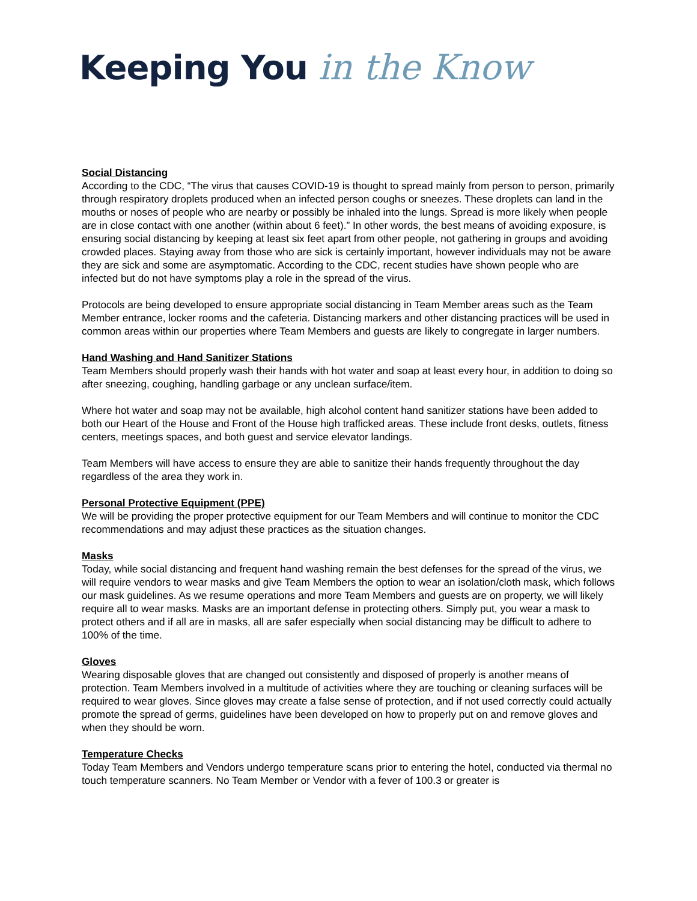Keeping You in the Know
Social Distancing
According to the CDC, “The virus that causes COVID-19 is thought to spread mainly from person to person, primarily through respiratory droplets produced when an infected person coughs or sneezes. These droplets can land in the mouths or noses of people who are nearby or possibly be inhaled into the lungs. Spread is more likely when people are in close contact with one another (within about 6 feet).” In other words, the best means of avoiding exposure, is ensuring social distancing by keeping at least six feet apart from other people, not gathering in groups and avoiding crowded places. Staying away from those who are sick is certainly important, however individuals may not be aware they are sick and some are asymptomatic. According to the CDC, recent studies have shown people who are infected but do not have symptoms play a role in the spread of the virus.
Protocols are being developed to ensure appropriate social distancing in Team Member areas such as the Team Member entrance, locker rooms and the cafeteria. Distancing markers and other distancing practices will be used in common areas within our properties where Team Members and guests are likely to congregate in larger numbers.
Hand Washing and Hand Sanitizer Stations
Team Members should properly wash their hands with hot water and soap at least every hour, in addition to doing so after sneezing, coughing, handling garbage or any unclean surface/item.
Where hot water and soap may not be available, high alcohol content hand sanitizer stations have been added to both our Heart of the House and Front of the House high trafficked areas. These include front desks, outlets, fitness centers, meetings spaces, and both guest and service elevator landings.
Team Members will have access to ensure they are able to sanitize their hands frequently throughout the day regardless of the area they work in.
Personal Protective Equipment (PPE)
We will be providing the proper protective equipment for our Team Members and will continue to monitor the CDC recommendations and may adjust these practices as the situation changes.
Masks
Today, while social distancing and frequent hand washing remain the best defenses for the spread of the virus, we will require vendors to wear masks and give Team Members the option to wear an isolation/cloth mask, which follows our mask guidelines. As we resume operations and more Team Members and guests are on property, we will likely require all to wear masks. Masks are an important defense in protecting others. Simply put, you wear a mask to protect others and if all are in masks, all are safer especially when social distancing may be difficult to adhere to 100% of the time.
Gloves
Wearing disposable gloves that are changed out consistently and disposed of properly is another means of protection. Team Members involved in a multitude of activities where they are touching or cleaning surfaces will be required to wear gloves. Since gloves may create a false sense of protection, and if not used correctly could actually promote the spread of germs, guidelines have been developed on how to properly put on and remove gloves and when they should be worn.
Temperature Checks
Today Team Members and Vendors undergo temperature scans prior to entering the hotel, conducted via thermal no touch temperature scanners. No Team Member or Vendor with a fever of 100.3 or greater is